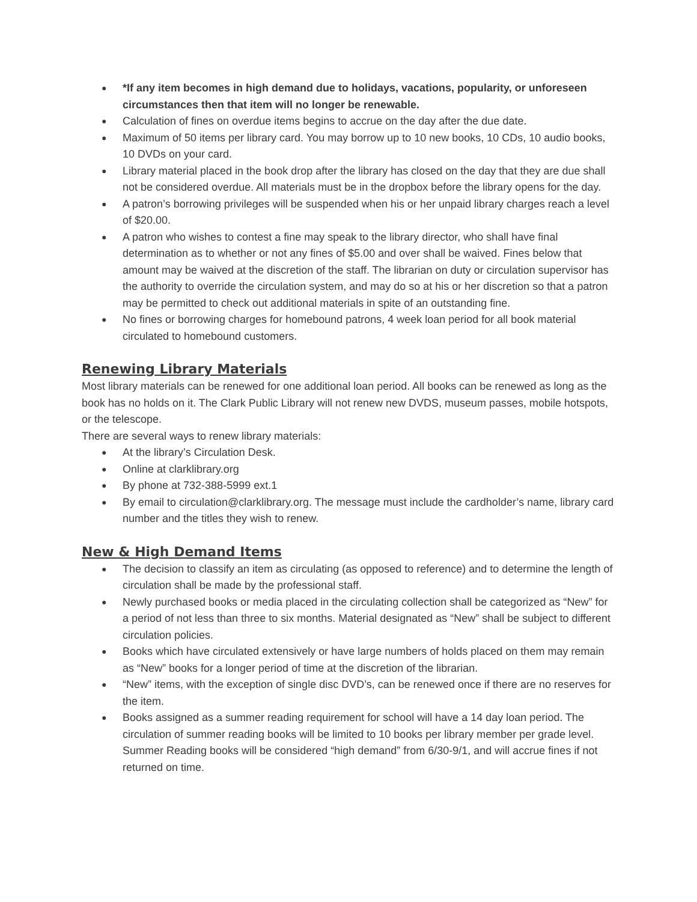● *If any item becomes in high demand due to holidays, vacations, popularity, or unforeseen circumstances then that item will no longer be renewable.
● Calculation of fines on overdue items begins to accrue on the day after the due date.
● Maximum of 50 items per library card. You may borrow up to 10 new books, 10 CDs, 10 audio books, 10 DVDs on your card.
● Library material placed in the book drop after the library has closed on the day that they are due shall not be considered overdue. All materials must be in the dropbox before the library opens for the day.
● A patron’s borrowing privileges will be suspended when his or her unpaid library charges reach a level of $20.00.
● A patron who wishes to contest a fine may speak to the library director, who shall have final determination as to whether or not any fines of $5.00 and over shall be waived. Fines below that amount may be waived at the discretion of the staff. The librarian on duty or circulation supervisor has the authority to override the circulation system, and may do so at his or her discretion so that a patron may be permitted to check out additional materials in spite of an outstanding fine.
● No fines or borrowing charges for homebound patrons, 4 week loan period for all book material circulated to homebound customers.
Renewing Library Materials
Most library materials can be renewed for one additional loan period. All books can be renewed as long as the book has no holds on it. The Clark Public Library will not renew new DVDS, museum passes, mobile hotspots, or the telescope.
There are several ways to renew library materials:
● At the library’s Circulation Desk.
● Online at clarklibrary.org
● By phone at 732-388-5999 ext.1
● By email to circulation@clarklibrary.org. The message must include the cardholder’s name, library card number and the titles they wish to renew.
New & High Demand Items
● The decision to classify an item as circulating (as opposed to reference) and to determine the length of circulation shall be made by the professional staff.
● Newly purchased books or media placed in the circulating collection shall be categorized as “New” for a period of not less than three to six months. Material designated as “New” shall be subject to different circulation policies.
● Books which have circulated extensively or have large numbers of holds placed on them may remain as “New” books for a longer period of time at the discretion of the librarian.
● “New” items, with the exception of single disc DVD’s, can be renewed once if there are no reserves for the item.
● Books assigned as a summer reading requirement for school will have a 14 day loan period. The circulation of summer reading books will be limited to 10 books per library member per grade level. Summer Reading books will be considered “high demand” from 6/30-9/1, and will accrue fines if not returned on time.